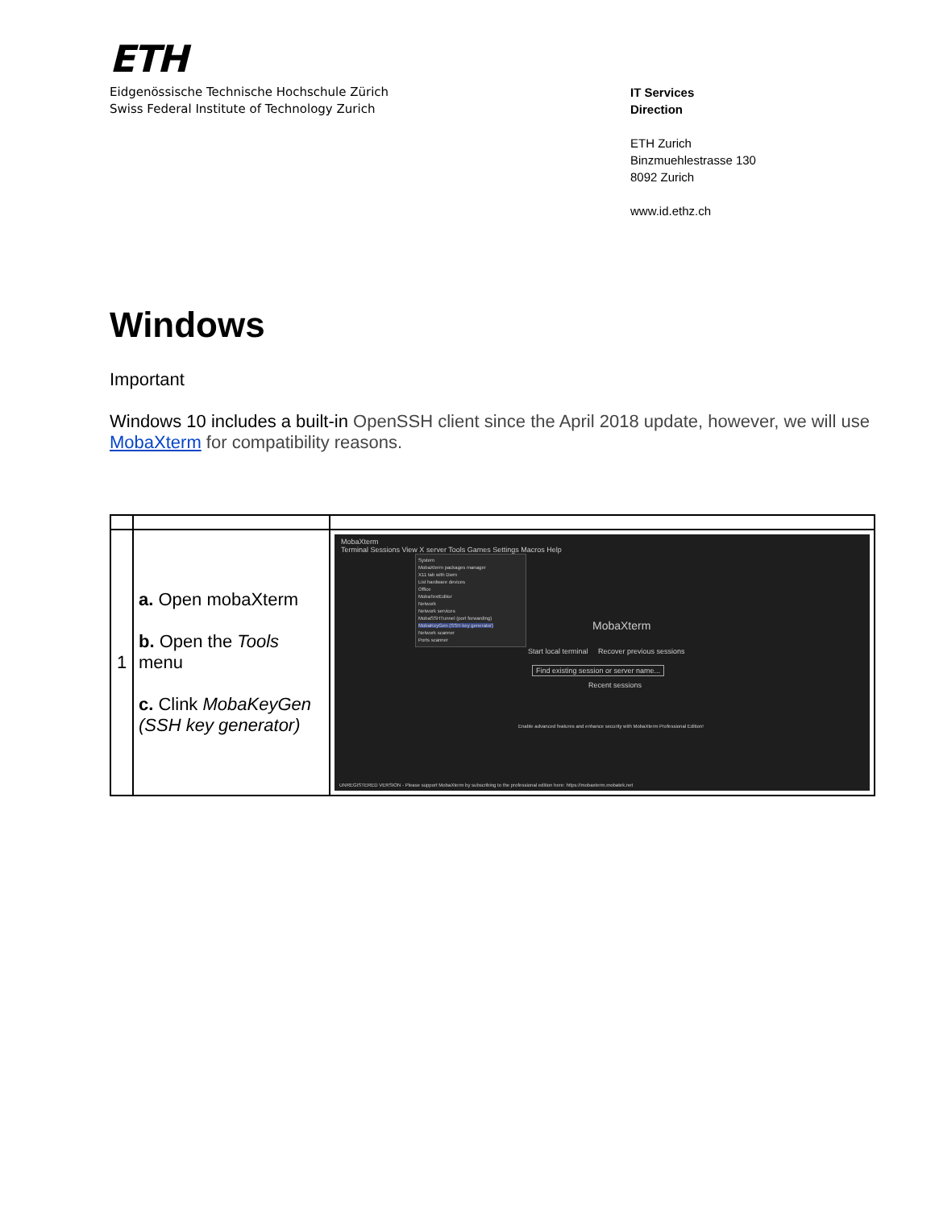ETH
Eidgenössische Technische Hochschule Zürich
Swiss Federal Institute of Technology Zurich
IT Services
Direction
ETH Zurich
Binzmuehlestrasse 130
8092 Zurich
www.id.ethz.ch
Windows
Important
Windows 10 includes a built-in OpenSSH client since the April 2018 update, however, we will use MobaXterm for compatibility reasons.
| 1 | a. Open mobaXterm b. Open the Tools menu c. Clink MobaKeyGen (SSH key generator) | MobaXterm Terminal Sessions View X server Tools Games Settings Macros Help System MobaXterm packages manager X11 tab with Dwm List hardware devices Office MobaTextEditor Network Network services MobaSSHTunnel (port forwarding) MobaKeyGen (SSH key generator) Network scanner Ports scanner MobaXterm Start local terminal Recover previous sessions Find existing session or server name... Recent sessions Enable advanced features and enhance security with MobaXterm Professional Edition! UNREGISTERED VERSION - Please support MobaXterm by subscribing to the professional edition here: https://mobaxterm.mobatek.net |